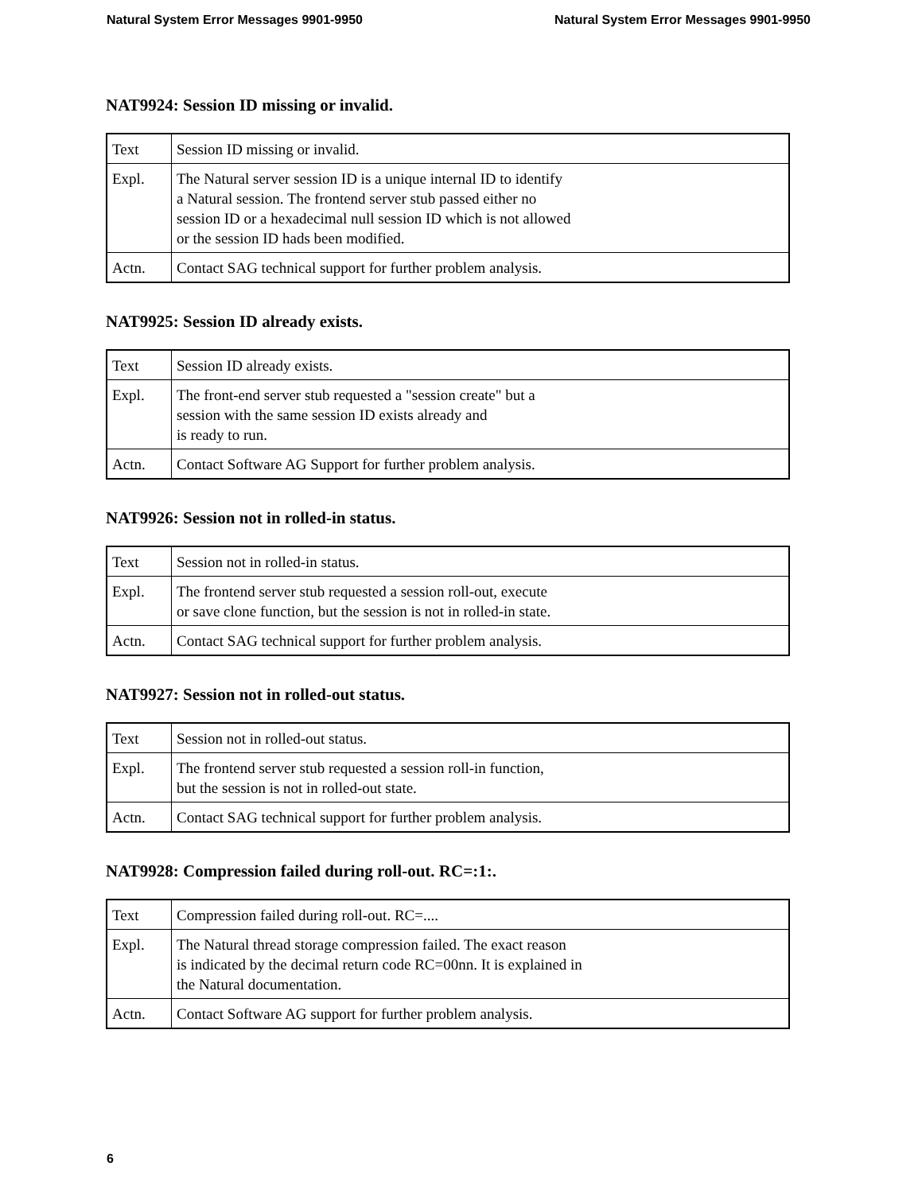Natural System Error Messages 9901-9950 Natural System Error Messages 9901-9950
NAT9924: Session ID missing or invalid.
| Text | Session ID missing or invalid. |
| Expl. | The Natural server session ID is a unique internal ID to identify a Natural session. The frontend server stub passed either no session ID or a hexadecimal null session ID which is not allowed or the session ID hads been modified. |
| Actn. | Contact SAG technical support for further problem analysis. |
NAT9925: Session ID already exists.
| Text | Session ID already exists. |
| Expl. | The front-end server stub requested a "session create" but a session with the same session ID exists already and is ready to run. |
| Actn. | Contact Software AG Support for further problem analysis. |
NAT9926: Session not in rolled-in status.
| Text | Session not in rolled-in status. |
| Expl. | The frontend server stub requested a session roll-out, execute or save clone function, but the session is not in rolled-in state. |
| Actn. | Contact SAG technical support for further problem analysis. |
NAT9927: Session not in rolled-out status.
| Text | Session not in rolled-out status. |
| Expl. | The frontend server stub requested a session roll-in function, but the session is not in rolled-out state. |
| Actn. | Contact SAG technical support for further problem analysis. |
NAT9928: Compression failed during roll-out. RC=:1:.
| Text | Compression failed during roll-out. RC=.... |
| Expl. | The Natural thread storage compression failed. The exact reason is indicated by the decimal return code RC=00nn. It is explained in the Natural documentation. |
| Actn. | Contact Software AG support for further problem analysis. |
6